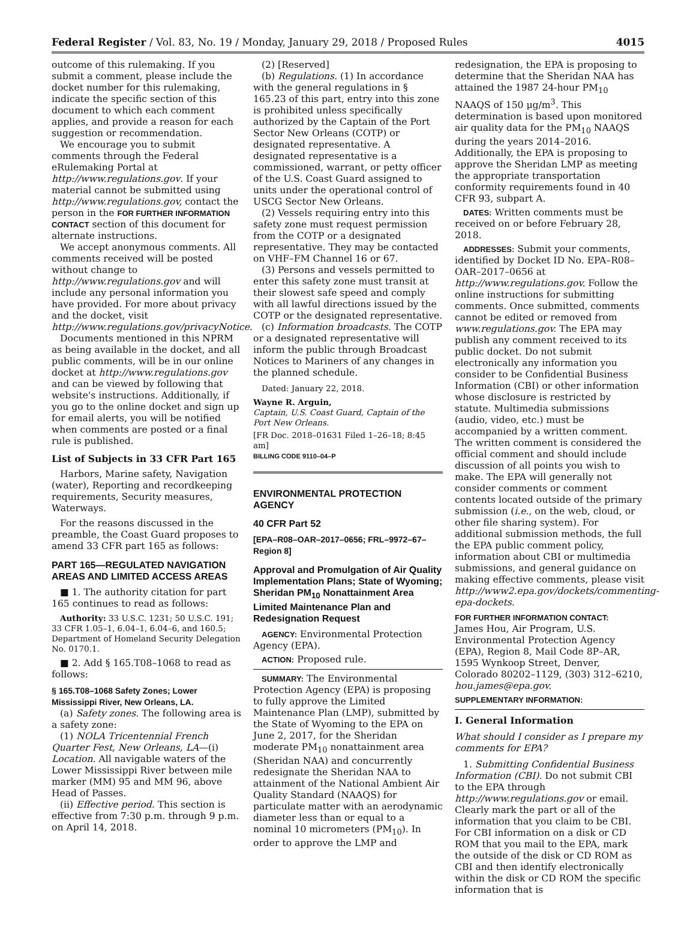Federal Register / Vol. 83, No. 19 / Monday, January 29, 2018 / Proposed Rules 4015
outcome of this rulemaking. If you submit a comment, please include the docket number for this rulemaking, indicate the specific section of this document to which each comment applies, and provide a reason for each suggestion or recommendation.
We encourage you to submit comments through the Federal eRulemaking Portal at http://www.regulations.gov. If your material cannot be submitted using http://www.regulations.gov, contact the person in the FOR FURTHER INFORMATION CONTACT section of this document for alternate instructions.
We accept anonymous comments. All comments received will be posted without change to http://www.regulations.gov and will include any personal information you have provided. For more about privacy and the docket, visit http://www.regulations.gov/privacyNotice.
Documents mentioned in this NPRM as being available in the docket, and all public comments, will be in our online docket at http://www.regulations.gov and can be viewed by following that website's instructions. Additionally, if you go to the online docket and sign up for email alerts, you will be notified when comments are posted or a final rule is published.
List of Subjects in 33 CFR Part 165
Harbors, Marine safety, Navigation (water), Reporting and recordkeeping requirements, Security measures, Waterways.
For the reasons discussed in the preamble, the Coast Guard proposes to amend 33 CFR part 165 as follows:
PART 165—REGULATED NAVIGATION AREAS AND LIMITED ACCESS AREAS
■ 1. The authority citation for part 165 continues to read as follows:
Authority: 33 U.S.C. 1231; 50 U.S.C. 191; 33 CFR 1.05–1, 6.04–1, 6.04–6, and 160.5; Department of Homeland Security Delegation No. 0170.1.
■ 2. Add § 165.T08–1068 to read as follows:
§ 165.T08–1068 Safety Zones; Lower Mississippi River, New Orleans, LA.
(a) Safety zones. The following area is a safety zone:
(1) NOLA Tricentennial French Quarter Fest, New Orleans, LA—(i) Location. All navigable waters of the Lower Mississippi River between mile marker (MM) 95 and MM 96, above Head of Passes.
(ii) Effective period. This section is effective from 7:30 p.m. through 9 p.m. on April 14, 2018.
(2) [Reserved]
(b) Regulations. (1) In accordance with the general regulations in § 165.23 of this part, entry into this zone is prohibited unless specifically authorized by the Captain of the Port Sector New Orleans (COTP) or designated representative. A designated representative is a commissioned, warrant, or petty officer of the U.S. Coast Guard assigned to units under the operational control of USCG Sector New Orleans.
(2) Vessels requiring entry into this safety zone must request permission from the COTP or a designated representative. They may be contacted on VHF–FM Channel 16 or 67.
(3) Persons and vessels permitted to enter this safety zone must transit at their slowest safe speed and comply with all lawful directions issued by the COTP or the designated representative.
(c) Information broadcasts. The COTP or a designated representative will inform the public through Broadcast Notices to Mariners of any changes in the planned schedule.
Dated: January 22, 2018.
Wayne R. Arguin,
Captain, U.S. Coast Guard, Captain of the Port New Orleans.
[FR Doc. 2018–01631 Filed 1–26–18; 8:45 am]
BILLING CODE 9110–04–P
ENVIRONMENTAL PROTECTION AGENCY
40 CFR Part 52
[EPA–R08–OAR–2017–0656; FRL–9972–67–Region 8]
Approval and Promulgation of Air Quality Implementation Plans; State of Wyoming; Sheridan PM<sub>10</sub> Nonattainment Area Limited Maintenance Plan and Redesignation Request
AGENCY: Environmental Protection Agency (EPA).
ACTION: Proposed rule.
SUMMARY: The Environmental Protection Agency (EPA) is proposing to fully approve the Limited Maintenance Plan (LMP), submitted by the State of Wyoming to the EPA on June 2, 2017, for the Sheridan moderate PM<sub>10</sub> nonattainment area (Sheridan NAA) and concurrently redesignate the Sheridan NAA to attainment of the National Ambient Air Quality Standard (NAAQS) for particulate matter with an aerodynamic diameter less than or equal to a nominal 10 micrometers (PM<sub>10</sub>). In order to approve the LMP and
redesignation, the EPA is proposing to determine that the Sheridan NAA has attained the 1987 24-hour PM<sub>10</sub> NAAQS of 150 μg/m<sup>3</sup>. This determination is based upon monitored air quality data for the PM<sub>10</sub> NAAQS during the years 2014–2016. Additionally, the EPA is proposing to approve the Sheridan LMP as meeting the appropriate transportation conformity requirements found in 40 CFR 93, subpart A.
DATES: Written comments must be received on or before February 28, 2018.
ADDRESSES: Submit your comments, identified by Docket ID No. EPA–R08–OAR–2017–0656 at http://www.regulations.gov. Follow the online instructions for submitting comments. Once submitted, comments cannot be edited or removed from www.regulations.gov. The EPA may publish any comment received to its public docket. Do not submit electronically any information you consider to be Confidential Business Information (CBI) or other information whose disclosure is restricted by statute. Multimedia submissions (audio, video, etc.) must be accompanied by a written comment. The written comment is considered the official comment and should include discussion of all points you wish to make. The EPA will generally not consider comments or comment contents located outside of the primary submission (i.e., on the web, cloud, or other file sharing system). For additional submission methods, the full the EPA public comment policy, information about CBI or multimedia submissions, and general guidance on making effective comments, please visit http://www2.epa.gov/dockets/commenting-epa-dockets.
FOR FURTHER INFORMATION CONTACT:
James Hou, Air Program, U.S. Environmental Protection Agency (EPA), Region 8, Mail Code 8P–AR, 1595 Wynkoop Street, Denver, Colorado 80202–1129, (303) 312–6210, hou.james@epa.gov.
SUPPLEMENTARY INFORMATION:
I. General Information
What should I consider as I prepare my comments for EPA?
1. Submitting Confidential Business Information (CBI). Do not submit CBI to the EPA through http://www.regulations.gov or email. Clearly mark the part or all of the information that you claim to be CBI. For CBI information on a disk or CD ROM that you mail to the EPA, mark the outside of the disk or CD ROM as CBI and then identify electronically within the disk or CD ROM the specific information that is